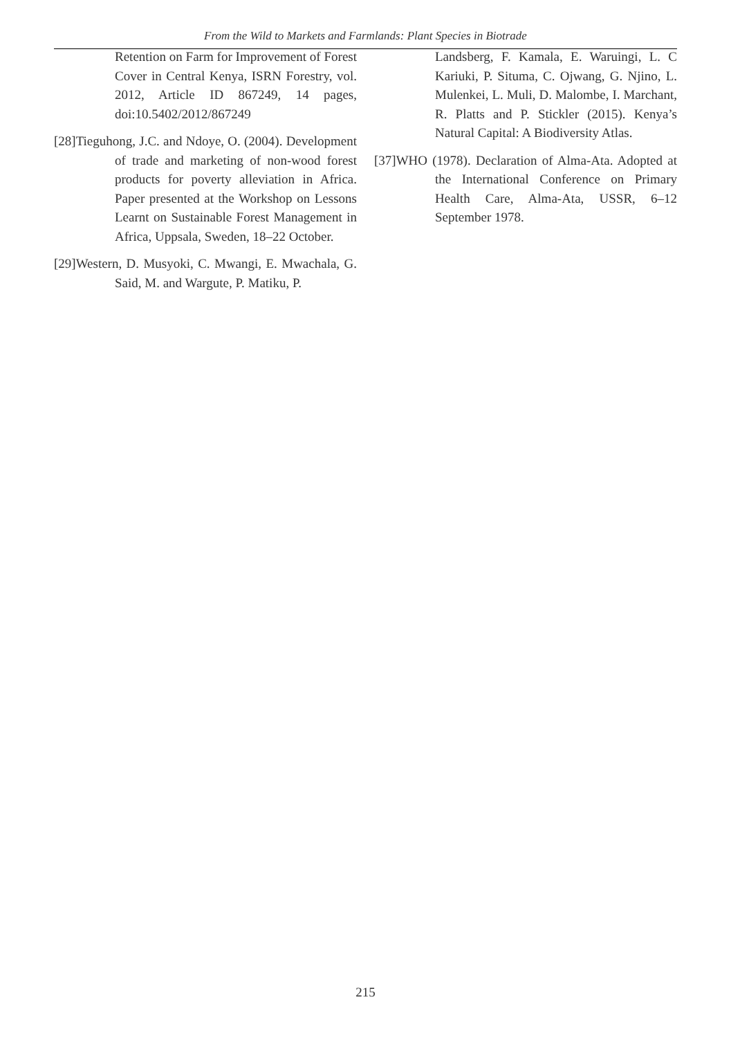From the Wild to Markets and Farmlands: Plant Species in Biotrade
Retention on Farm for Improvement of Forest Cover in Central Kenya, ISRN Forestry, vol. 2012, Article ID 867249, 14 pages, doi:10.5402/2012/867249
[28]Tieguhong, J.C. and Ndoye, O. (2004). Development of trade and marketing of non-wood forest products for poverty alleviation in Africa. Paper presented at the Workshop on Lessons Learnt on Sustainable Forest Management in Africa, Uppsala, Sweden, 18–22 October.
[29]Western, D. Musyoki, C. Mwangi, E. Mwachala, G. Said, M. and Wargute, P. Matiku, P.
Landsberg, F. Kamala, E. Waruingi, L. C Kariuki, P. Situma, C. Ojwang, G. Njino, L. Mulenkei, L. Muli, D. Malombe, I. Marchant, R. Platts and P. Stickler (2015). Kenya’s Natural Capital: A Biodiversity Atlas.
[37]WHO (1978). Declaration of Alma-Ata. Adopted at the International Conference on Primary Health Care, Alma-Ata, USSR, 6–12 September 1978.
215